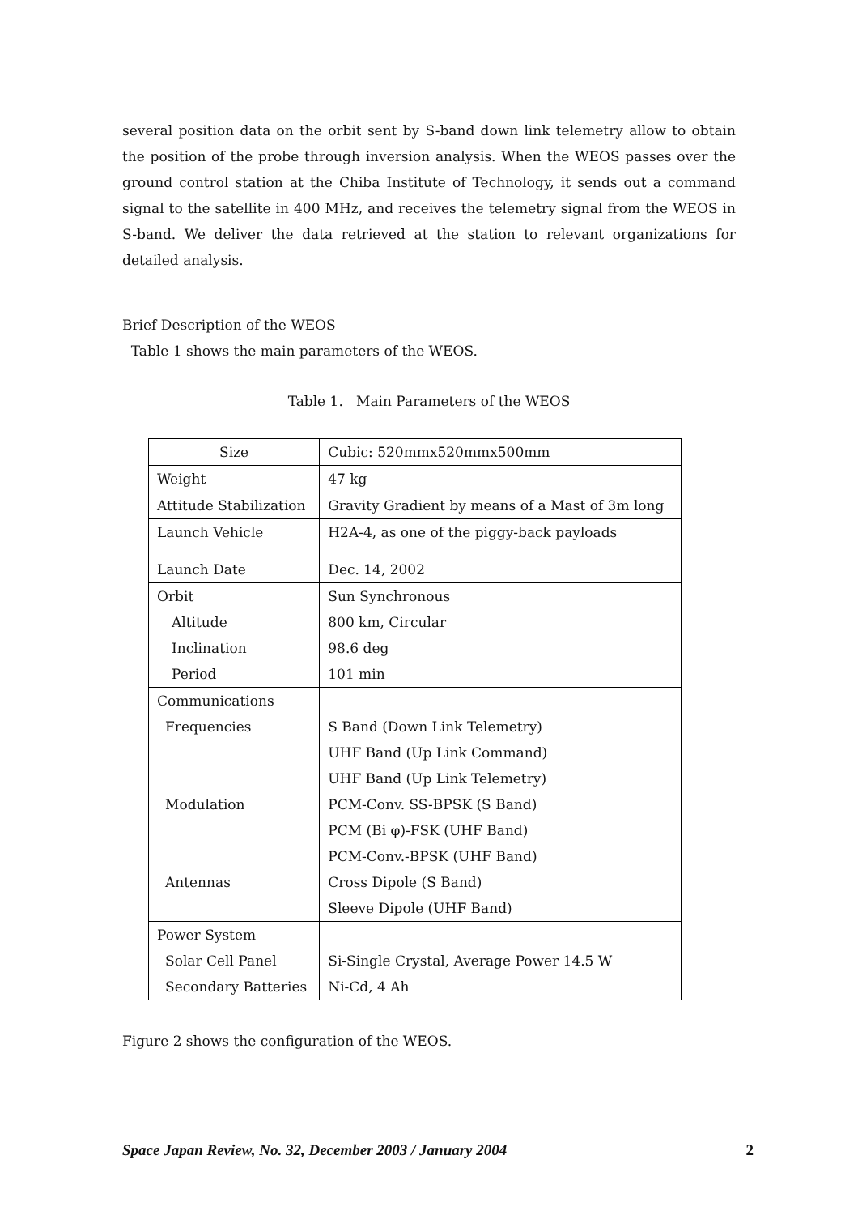several position data on the orbit sent by S-band down link telemetry allow to obtain the position of the probe through inversion analysis. When the WEOS passes over the ground control station at the Chiba Institute of Technology, it sends out a command signal to the satellite in 400 MHz, and receives the telemetry signal from the WEOS in S-band. We deliver the data retrieved at the station to relevant organizations for detailed analysis.
Brief Description of the WEOS
Table 1 shows the main parameters of the WEOS.
Table 1. Main Parameters of the WEOS
| Size | Cubic: 520mmx520mmx500mm |
| Weight | 47 kg |
| Attitude Stabilization | Gravity Gradient by means of a Mast of 3m long |
| Launch Vehicle | H2A-4, as one of the piggy-back payloads |
| Launch Date | Dec. 14, 2002 |
| Orbit | Sun Synchronous |
| Altitude | 800 km, Circular |
| Inclination | 98.6 deg |
| Period | 101 min |
| Communications | |
| Frequencies | S Band (Down Link Telemetry) |
| | UHF Band (Up Link Command) |
| | UHF Band (Up Link Telemetry) |
| Modulation | PCM-Conv. SS-BPSK (S Band) |
| | PCM (Bi φ)-FSK (UHF Band) |
| | PCM-Conv.-BPSK (UHF Band) |
| Antennas | Cross Dipole (S Band) |
| | Sleeve Dipole (UHF Band) |
| Power System | |
| Solar Cell Panel | Si-Single Crystal, Average Power 14.5 W |
| Secondary Batteries | Ni-Cd, 4 Ah |
Figure 2 shows the configuration of the WEOS.
Space Japan Review, No. 32, December 2003 / January 2004 2